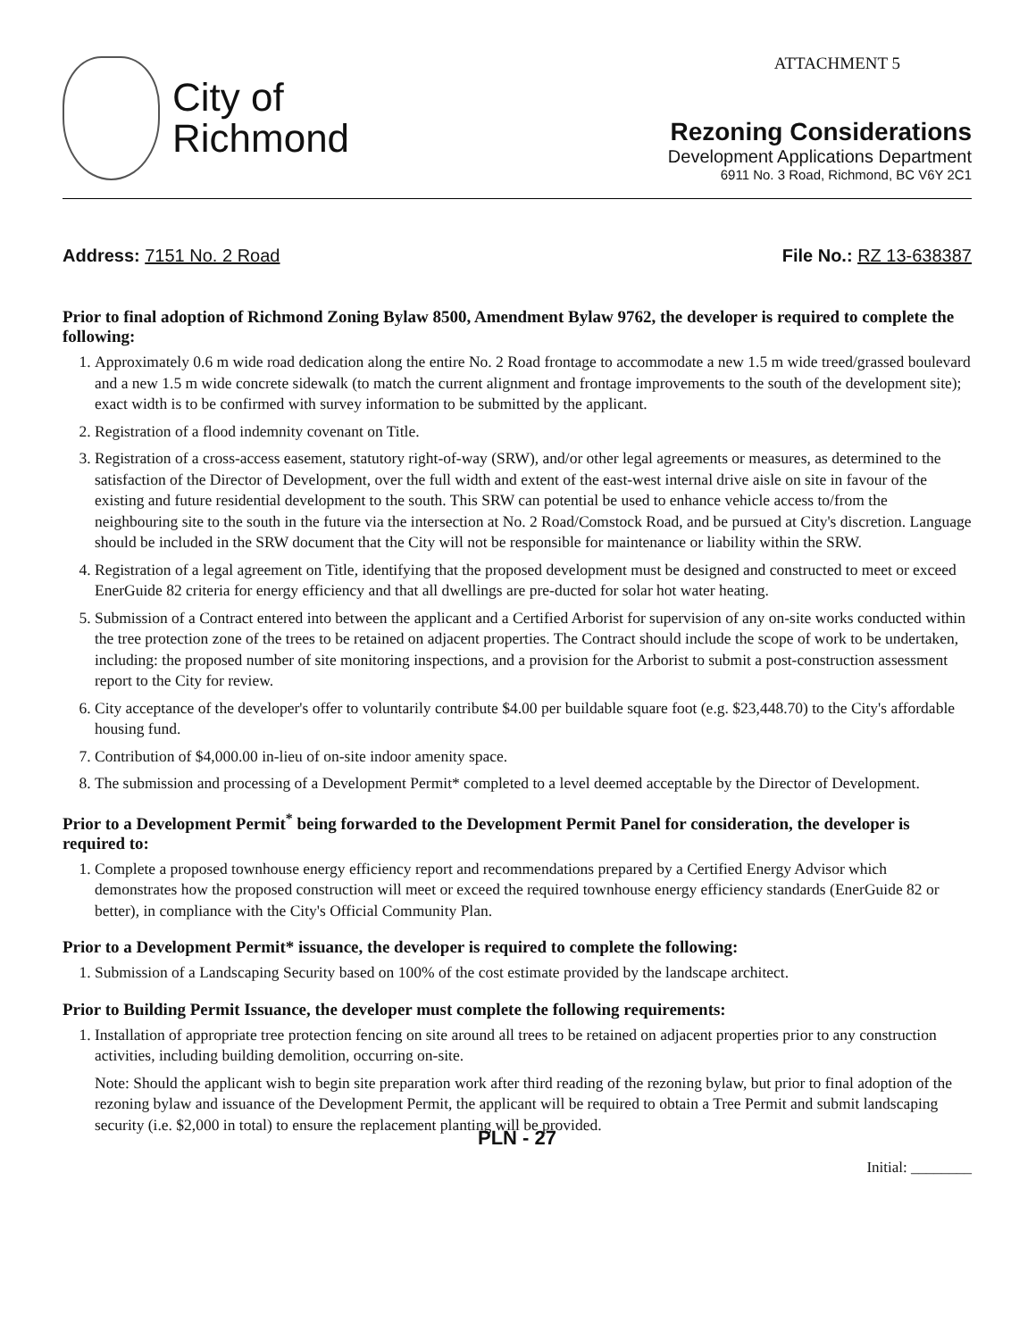City of
Richmond
ATTACHMENT 5
Rezoning Considerations
Development Applications Department
6911 No. 3 Road, Richmond, BC V6Y 2C1
Address: 7151 No. 2 Road File No.: RZ 13-638387
Prior to final adoption of Richmond Zoning Bylaw 8500, Amendment Bylaw 9762, the developer is required to complete the following:
1. Approximately 0.6 m wide road dedication along the entire No. 2 Road frontage to accommodate a new 1.5 m wide treed/grassed boulevard and a new 1.5 m wide concrete sidewalk (to match the current alignment and frontage improvements to the south of the development site); exact width is to be confirmed with survey information to be submitted by the applicant.
2. Registration of a flood indemnity covenant on Title.
3. Registration of a cross-access easement, statutory right-of-way (SRW), and/or other legal agreements or measures, as determined to the satisfaction of the Director of Development, over the full width and extent of the east-west internal drive aisle on site in favour of the existing and future residential development to the south. This SRW can potential be used to enhance vehicle access to/from the neighbouring site to the south in the future via the intersection at No. 2 Road/Comstock Road, and be pursued at City's discretion. Language should be included in the SRW document that the City will not be responsible for maintenance or liability within the SRW.
4. Registration of a legal agreement on Title, identifying that the proposed development must be designed and constructed to meet or exceed EnerGuide 82 criteria for energy efficiency and that all dwellings are pre-ducted for solar hot water heating.
5. Submission of a Contract entered into between the applicant and a Certified Arborist for supervision of any on-site works conducted within the tree protection zone of the trees to be retained on adjacent properties. The Contract should include the scope of work to be undertaken, including: the proposed number of site monitoring inspections, and a provision for the Arborist to submit a post-construction assessment report to the City for review.
6. City acceptance of the developer's offer to voluntarily contribute $4.00 per buildable square foot (e.g. $23,448.70) to the City's affordable housing fund.
7. Contribution of $4,000.00 in-lieu of on-site indoor amenity space.
8. The submission and processing of a Development Permit* completed to a level deemed acceptable by the Director of Development.
Prior to a Development Permit<sup>*</sup> being forwarded to the Development Permit Panel for consideration, the developer is required to:
1. Complete a proposed townhouse energy efficiency report and recommendations prepared by a Certified Energy Advisor which demonstrates how the proposed construction will meet or exceed the required townhouse energy efficiency standards (EnerGuide 82 or better), in compliance with the City's Official Community Plan.
Prior to a Development Permit* issuance, the developer is required to complete the following:
1. Submission of a Landscaping Security based on 100% of the cost estimate provided by the landscape architect.
Prior to Building Permit Issuance, the developer must complete the following requirements:
1. Installation of appropriate tree protection fencing on site around all trees to be retained on adjacent properties prior to any construction activities, including building demolition, occurring on-site.
Note: Should the applicant wish to begin site preparation work after third reading of the rezoning bylaw, but prior to final adoption of the rezoning bylaw and issuance of the Development Permit, the applicant will be required to obtain a Tree Permit and submit landscaping security (i.e. $2,000 in total) to ensure the replacement planting will be provided.
PLN - 27
Initial: ________